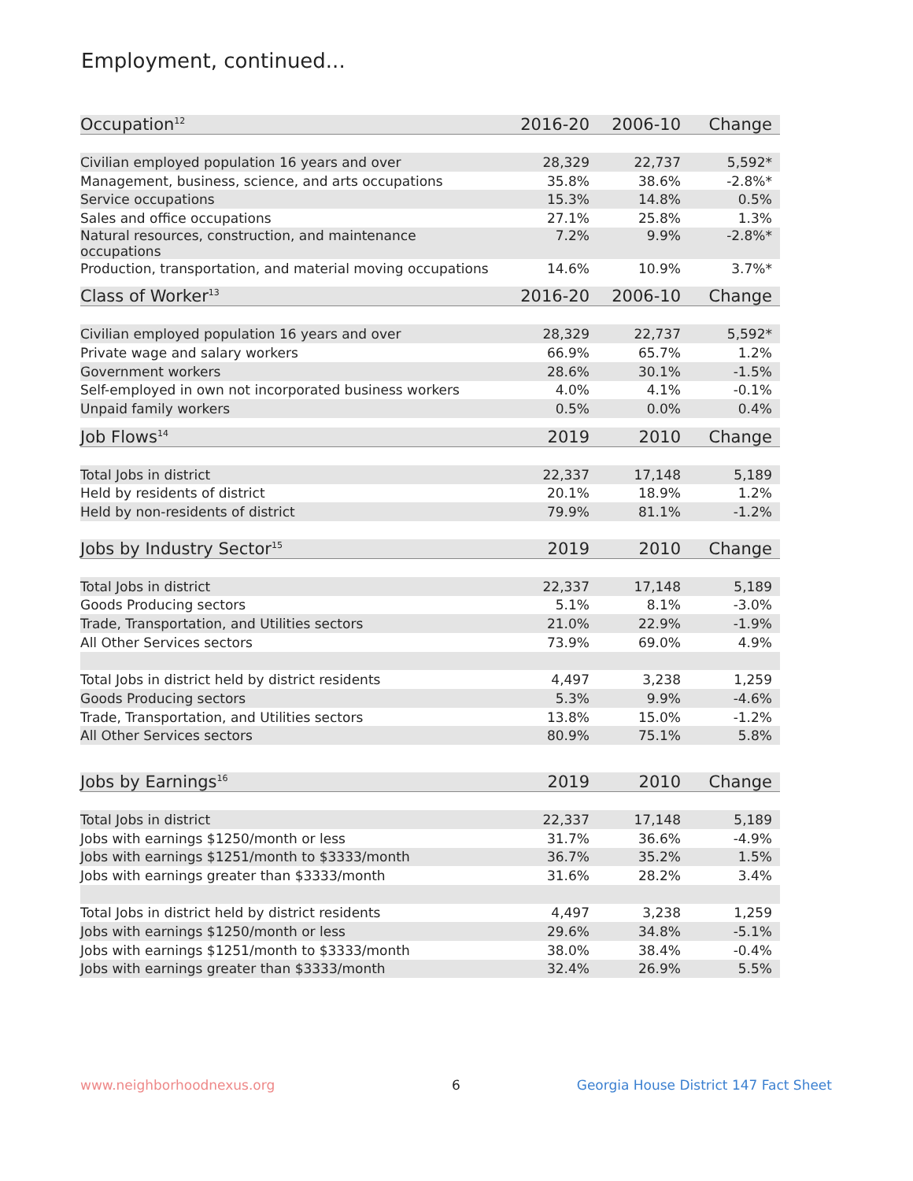Employment, continued...
| Occupation<sup>12</sup> | 2016-20 | 2006-10 | Change |
| --- | --- | --- | --- |
| Civilian employed population 16 years and over | 28,329 | 22,737 | 5,592* |
| Management, business, science, and arts occupations | 35.8% | 38.6% | -2.8%* |
| Service occupations | 15.3% | 14.8% | 0.5% |
| Sales and office occupations | 27.1% | 25.8% | 1.3% |
| Natural resources, construction, and maintenance occupations | 7.2% | 9.9% | -2.8%* |
| Production, transportation, and material moving occupations | 14.6% | 10.9% | 3.7%* |
| Class of Worker<sup>13</sup> | 2016-20 | 2006-10 | Change |
| Civilian employed population 16 years and over | 28,329 | 22,737 | 5,592* |
| Private wage and salary workers | 66.9% | 65.7% | 1.2% |
| Government workers | 28.6% | 30.1% | -1.5% |
| Self-employed in own not incorporated business workers | 4.0% | 4.1% | -0.1% |
| Unpaid family workers | 0.5% | 0.0% | 0.4% |
| Job Flows<sup>14</sup> | 2019 | 2010 | Change |
| Total Jobs in district | 22,337 | 17,148 | 5,189 |
| Held by residents of district | 20.1% | 18.9% | 1.2% |
| Held by non-residents of district | 79.9% | 81.1% | -1.2% |
| Jobs by Industry Sector<sup>15</sup> | 2019 | 2010 | Change |
| Total Jobs in district | 22,337 | 17,148 | 5,189 |
| Goods Producing sectors | 5.1% | 8.1% | -3.0% |
| Trade, Transportation, and Utilities sectors | 21.0% | 22.9% | -1.9% |
| All Other Services sectors | 73.9% | 69.0% | 4.9% |
| Total Jobs in district held by district residents | 4,497 | 3,238 | 1,259 |
| Goods Producing sectors | 5.3% | 9.9% | -4.6% |
| Trade, Transportation, and Utilities sectors | 13.8% | 15.0% | -1.2% |
| All Other Services sectors | 80.9% | 75.1% | 5.8% |
| Jobs by Earnings<sup>16</sup> | 2019 | 2010 | Change |
| Total Jobs in district | 22,337 | 17,148 | 5,189 |
| Jobs with earnings $1250/month or less | 31.7% | 36.6% | -4.9% |
| Jobs with earnings $1251/month to $3333/month | 36.7% | 35.2% | 1.5% |
| Jobs with earnings greater than $3333/month | 31.6% | 28.2% | 3.4% |
| Total Jobs in district held by district residents | 4,497 | 3,238 | 1,259 |
| Jobs with earnings $1250/month or less | 29.6% | 34.8% | -5.1% |
| Jobs with earnings $1251/month to $3333/month | 38.0% | 38.4% | -0.4% |
| Jobs with earnings greater than $3333/month | 32.4% | 26.9% | 5.5% |
www.neighborhoodnexus.org 6
Georgia House District 147 Fact Sheet